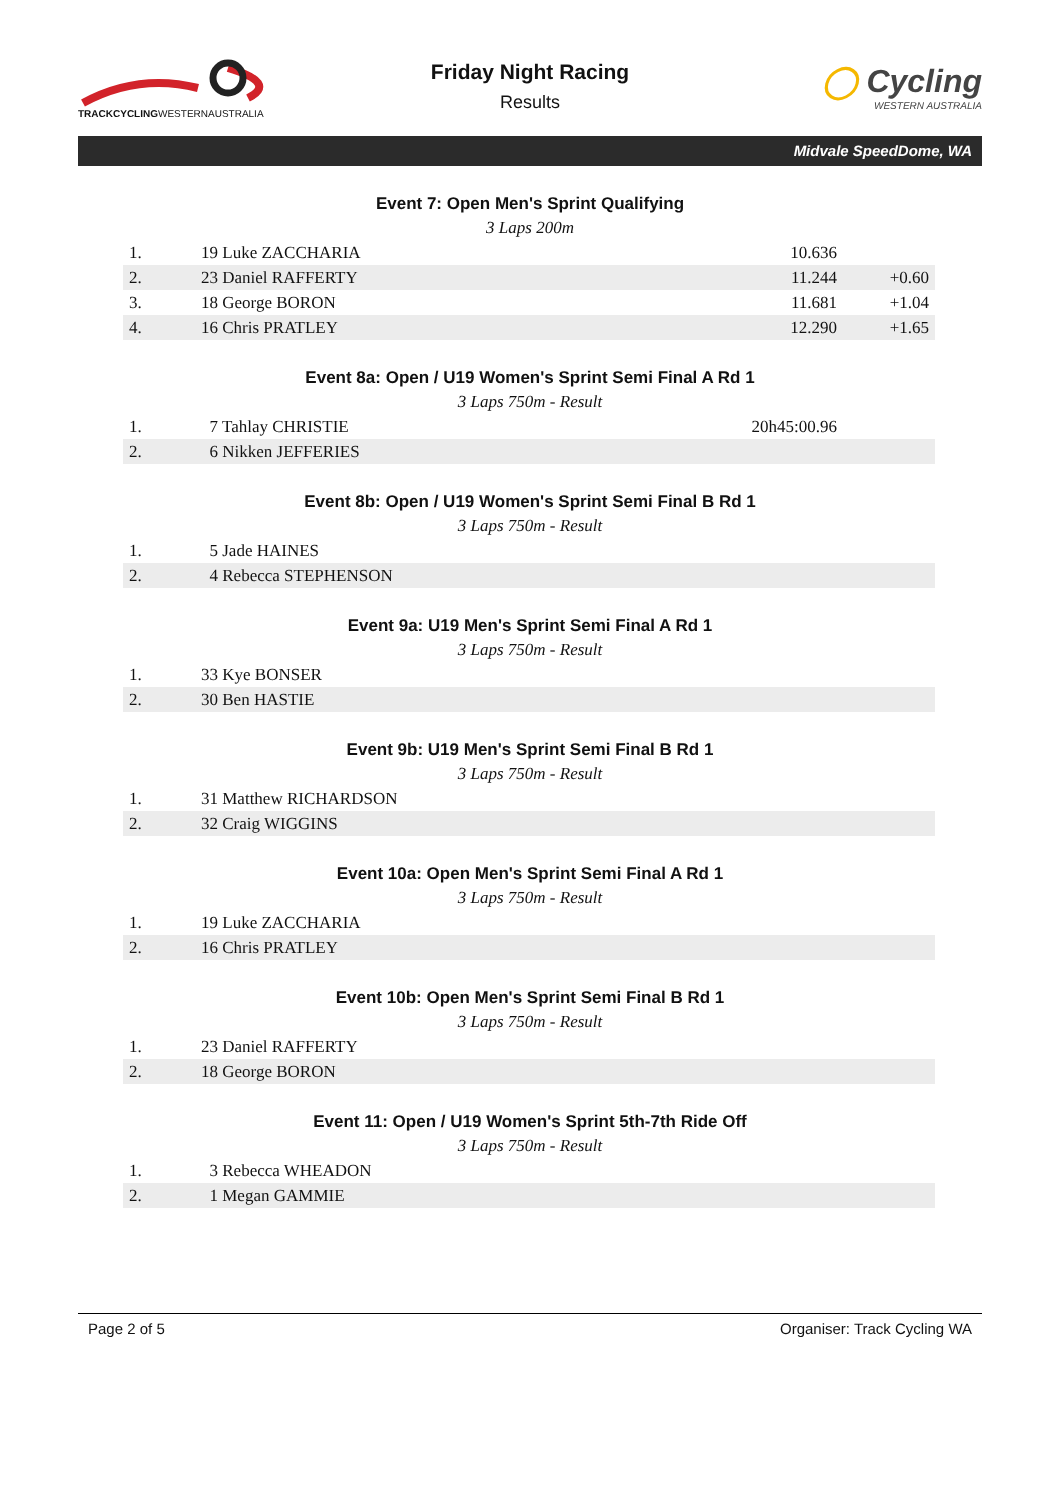TRACKCYCLINGWESTERNAUSTRALIA
Friday Night Racing
Results
◯ Cycling
WESTERN AUSTRALIA
Midvale SpeedDome, WA
Event 7: Open Men's Sprint Qualifying
3 Laps 200m
| 1. | 19 Luke ZACCHARIA | 10.636 | |
| 2. | 23 Daniel RAFFERTY | 11.244 | +0.60 |
| 3. | 18 George BORON | 11.681 | +1.04 |
| 4. | 16 Chris PRATLEY | 12.290 | +1.65 |
Event 8a: Open / U19 Women's Sprint Semi Final A Rd 1
3 Laps 750m - Result
| 1. | 7 Tahlay CHRISTIE | 20h45:00.96 | |
| 2. | 6 Nikken JEFFERIES | | |
Event 8b: Open / U19 Women's Sprint Semi Final B Rd 1
3 Laps 750m - Result
| 1. | 5 Jade HAINES |
| 2. | 4 Rebecca STEPHENSON |
Event 9a: U19 Men's Sprint Semi Final A Rd 1
3 Laps 750m - Result
| 1. | 33 Kye BONSER |
| 2. | 30 Ben HASTIE |
Event 9b: U19 Men's Sprint Semi Final B Rd 1
3 Laps 750m - Result
| 1. | 31 Matthew RICHARDSON |
| 2. | 32 Craig WIGGINS |
Event 10a: Open Men's Sprint Semi Final A Rd 1
3 Laps 750m - Result
| 1. | 19 Luke ZACCHARIA |
| 2. | 16 Chris PRATLEY |
Event 10b: Open Men's Sprint Semi Final B Rd 1
3 Laps 750m - Result
| 1. | 23 Daniel RAFFERTY |
| 2. | 18 George BORON |
Event 11: Open / U19 Women's Sprint 5th-7th Ride Off
3 Laps 750m - Result
| 1. | 3 Rebecca WHEADON |
| 2. | 1 Megan GAMMIE |
Page 2 of 5 Organiser: Track Cycling WA